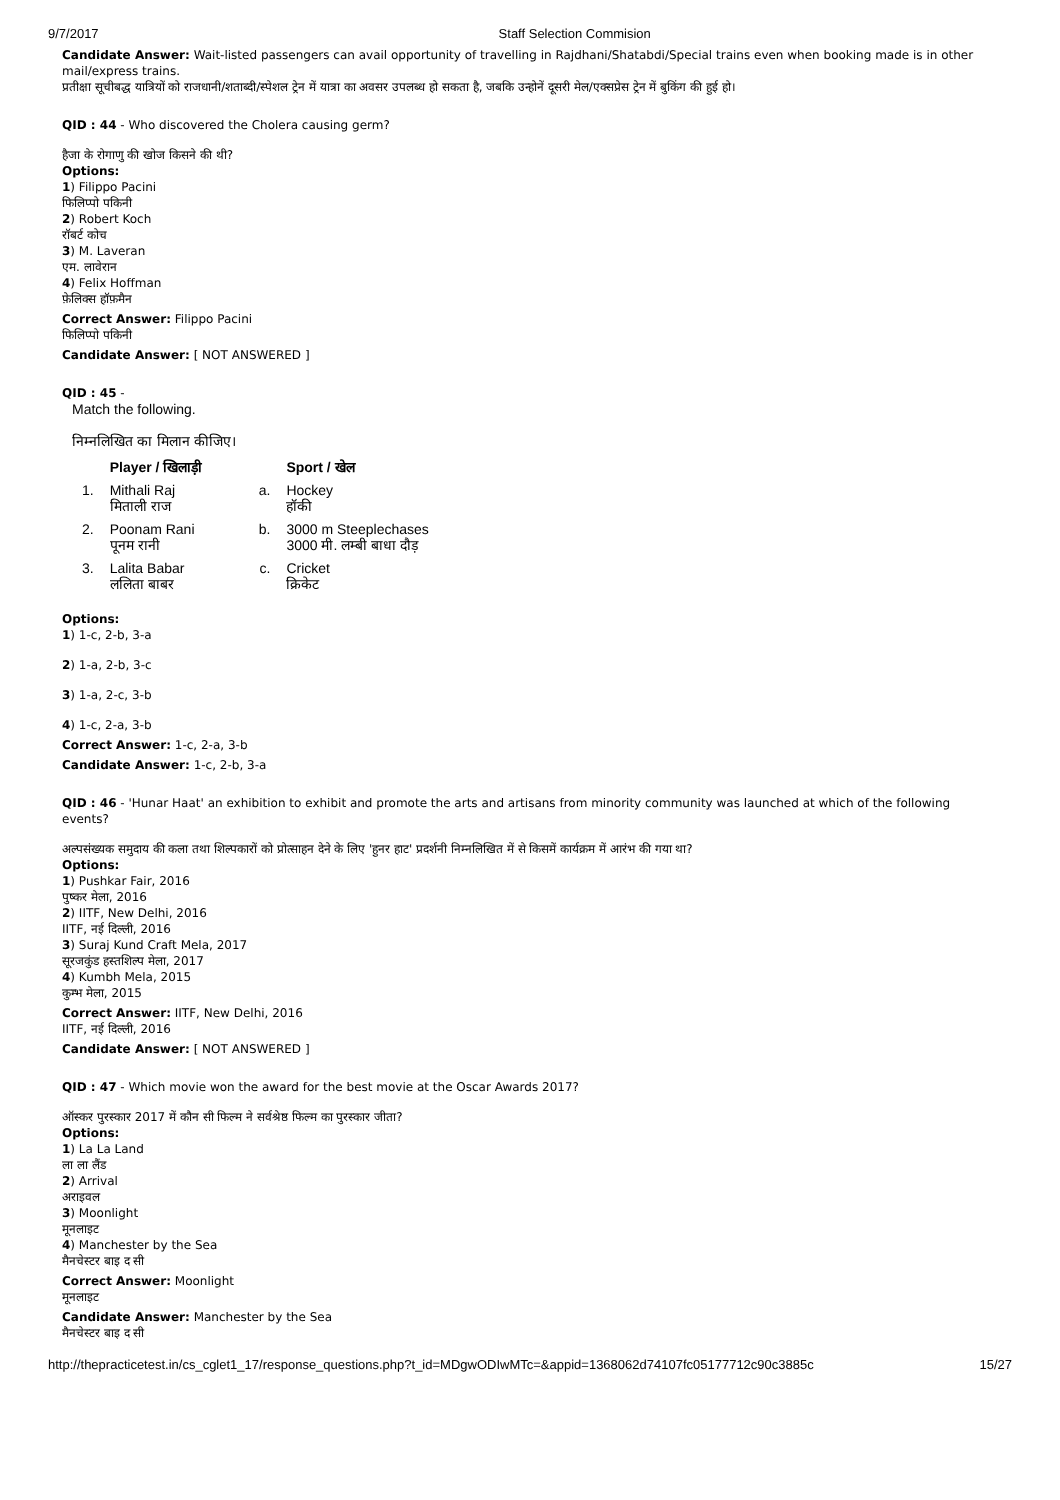9/7/2017 Staff Selection Commision
Candidate Answer: Wait-listed passengers can avail opportunity of travelling in Rajdhani/Shatabdi/Special trains even when booking made is in other mail/express trains.
प्रतीक्षा सूचीबद्ध यात्रियों को राजधानी/शताब्दी/स्पेशल ट्रेन में यात्रा का अवसर उपलब्ध हो सकता है, जबकि उन्होनें दूसरी मेल/एक्सप्रेस ट्रेन में बुकिंग की हुई हो।
QID : 44 - Who discovered the Cholera causing germ?
हैजा के रोगाणु की खोज किसने की थी?
Options:
1) Filippo Pacini
फिलिप्पो पकिनी
2) Robert Koch
रॉबर्ट कोच
3) M. Laveran
एम. लावेरान
4) Felix Hoffman
फ़ेलिक्स हॉफ़मैन
Correct Answer: Filippo Pacini
फिलिप्पो पकिनी
Candidate Answer: [ NOT ANSWERED ]
QID : 45 -
Match the following.
निम्नलिखित का मिलान कीजिए।
| | Player / खिलाड़ी | | Sport / खेल |
| --- | --- | --- | --- |
| 1. | Mithali Raj मिताली राज | a. | Hockey हॉकी |
| 2. | Poonam Rani पूनम रानी | b. | 3000 m Steeplechases 3000 मी. लम्बी बाधा दौड़ |
| 3. | Lalita Babar ललिता बाबर | c. | Cricket क्रिकेट |
Options:
1) 1-c, 2-b, 3-a
2) 1-a, 2-b, 3-c
3) 1-a, 2-c, 3-b
4) 1-c, 2-a, 3-b
Correct Answer: 1-c, 2-a, 3-b
Candidate Answer: 1-c, 2-b, 3-a
QID : 46 - 'Hunar Haat' an exhibition to exhibit and promote the arts and artisans from minority community was launched at which of the following events?
अल्पसंख्यक समुदाय की कला तथा शिल्पकारों को प्रोत्साहन देने के लिए 'हुनर हाट' प्रदर्शनी निम्नलिखित में से किसमें कार्यक्रम में आरंभ की गया था?
Options:
1) Pushkar Fair, 2016
पुष्कर मेला, 2016
2) IITF, New Delhi, 2016
IITF, नई दिल्ली, 2016
3) Suraj Kund Craft Mela, 2017
सूरजकुंड हस्तशिल्प मेला, 2017
4) Kumbh Mela, 2015
कुम्भ मेला, 2015
Correct Answer: IITF, New Delhi, 2016
IITF, नई दिल्ली, 2016
Candidate Answer: [ NOT ANSWERED ]
QID : 47 - Which movie won the award for the best movie at the Oscar Awards 2017?
ऑस्कर पुरस्कार 2017 में कौन सी फिल्म ने सर्वश्रेष्ठ फिल्म का पुरस्कार जीता?
Options:
1) La La Land
ला ला लैंड
2) Arrival
अराइवल
3) Moonlight
मूनलाइट
4) Manchester by the Sea
मैनचेस्टर बाइ द सी
Correct Answer: Moonlight
मूनलाइट
Candidate Answer: Manchester by the Sea
मैनचेस्टर बाइ द सी
http://thepracticetest.in/cs_cglet1_17/response_questions.php?t_id=MDgwODIwMTc=&appid=1368062d74107fc05177712c90c3885c 15/27